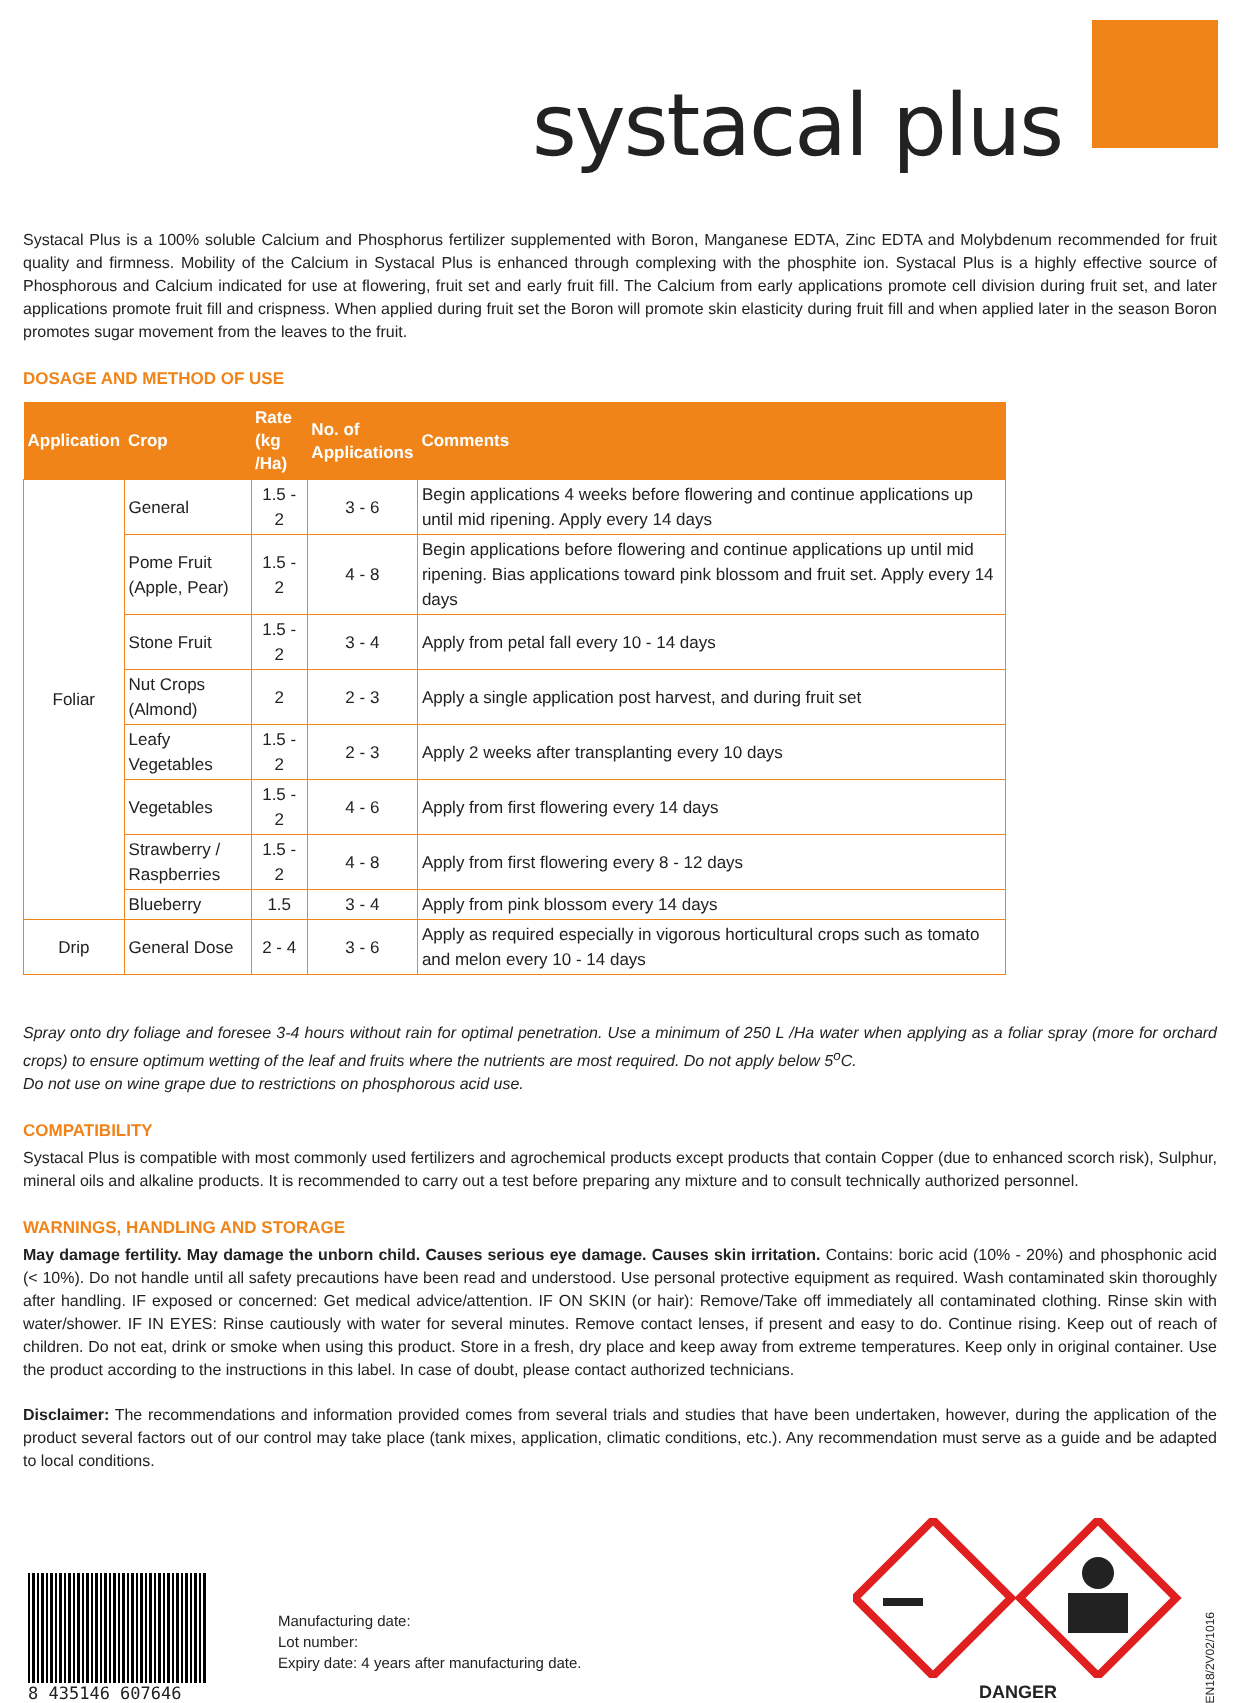systacal plus
Systacal Plus is a 100% soluble Calcium and Phosphorus fertilizer supplemented with Boron, Manganese EDTA, Zinc EDTA and Molybdenum recommended for fruit quality and firmness. Mobility of the Calcium in Systacal Plus is enhanced through complexing with the phosphite ion. Systacal Plus is a highly effective source of Phosphorous and Calcium indicated for use at flowering, fruit set and early fruit fill. The Calcium from early applications promote cell division during fruit set, and later applications promote fruit fill and crispness. When applied during fruit set the Boron will promote skin elasticity during fruit fill and when applied later in the season Boron promotes sugar movement from the leaves to the fruit.
DOSAGE AND METHOD OF USE
| Application | Crop | Rate (kg /Ha) | No. of Applications | Comments |
| --- | --- | --- | --- | --- |
| Foliar | General | 1.5 - 2 | 3 - 6 | Begin applications 4 weeks before flowering and continue applications up until mid ripening. Apply every 14 days |
| | Pome Fruit (Apple, Pear) | 1.5 - 2 | 4 - 8 | Begin applications before flowering and continue applications up until mid ripening. Bias applications toward pink blossom and fruit set. Apply every 14 days |
| | Stone Fruit | 1.5 - 2 | 3 - 4 | Apply from petal fall every 10 - 14 days |
| | Nut Crops (Almond) | 2 | 2 - 3 | Apply a single application post harvest, and during fruit set |
| | Leafy Vegetables | 1.5 - 2 | 2 - 3 | Apply 2 weeks after transplanting every 10 days |
| | Vegetables | 1.5 - 2 | 4 - 6 | Apply from first flowering every 14 days |
| | Strawberry / Raspberries | 1.5 - 2 | 4 - 8 | Apply from first flowering every 8 - 12 days |
| | Blueberry | 1.5 | 3 - 4 | Apply from pink blossom every 14 days |
| Drip | General Dose | 2 - 4 | 3 - 6 | Apply as required especially in vigorous horticultural crops such as tomato and melon every 10 - 14 days |
Spray onto dry foliage and foresee 3-4 hours without rain for optimal penetration. Use a minimum of 250 L /Ha water when applying as a foliar spray (more for orchard crops) to ensure optimum wetting of the leaf and fruits where the nutrients are most required. Do not apply below 5<sup>o</sup>C.
Do not use on wine grape due to restrictions on phosphorous acid use.
COMPATIBILITY
Systacal Plus is compatible with most commonly used fertilizers and agrochemical products except products that contain Copper (due to enhanced scorch risk), Sulphur, mineral oils and alkaline products. It is recommended to carry out a test before preparing any mixture and to consult technically authorized personnel.
WARNINGS, HANDLING AND STORAGE
May damage fertility. May damage the unborn child. Causes serious eye damage. Causes skin irritation. Contains: boric acid (10% - 20%) and phosphonic acid (< 10%). Do not handle until all safety precautions have been read and understood. Use personal protective equipment as required. Wash contaminated skin thoroughly after handling. IF exposed or concerned: Get medical advice/attention. IF ON SKIN (or hair): Remove/Take off immediately all contaminated clothing. Rinse skin with water/shower. IF IN EYES: Rinse cautiously with water for several minutes. Remove contact lenses, if present and easy to do. Continue rising. Keep out of reach of children. Do not eat, drink or smoke when using this product. Store in a fresh, dry place and keep away from extreme temperatures. Keep only in original container. Use the product according to the instructions in this label. In case of doubt, please contact authorized technicians.
Disclaimer: The recommendations and information provided comes from several trials and studies that have been undertaken, however, during the application of the product several factors out of our control may take place (tank mixes, application, climatic conditions, etc.). Any recommendation must serve as a guide and be adapted to local conditions.
8 435146 607646
Manufacturing date:
Lot number:
Expiry date: 4 years after manufacturing date.
DANGER
EN18/2V02/1016